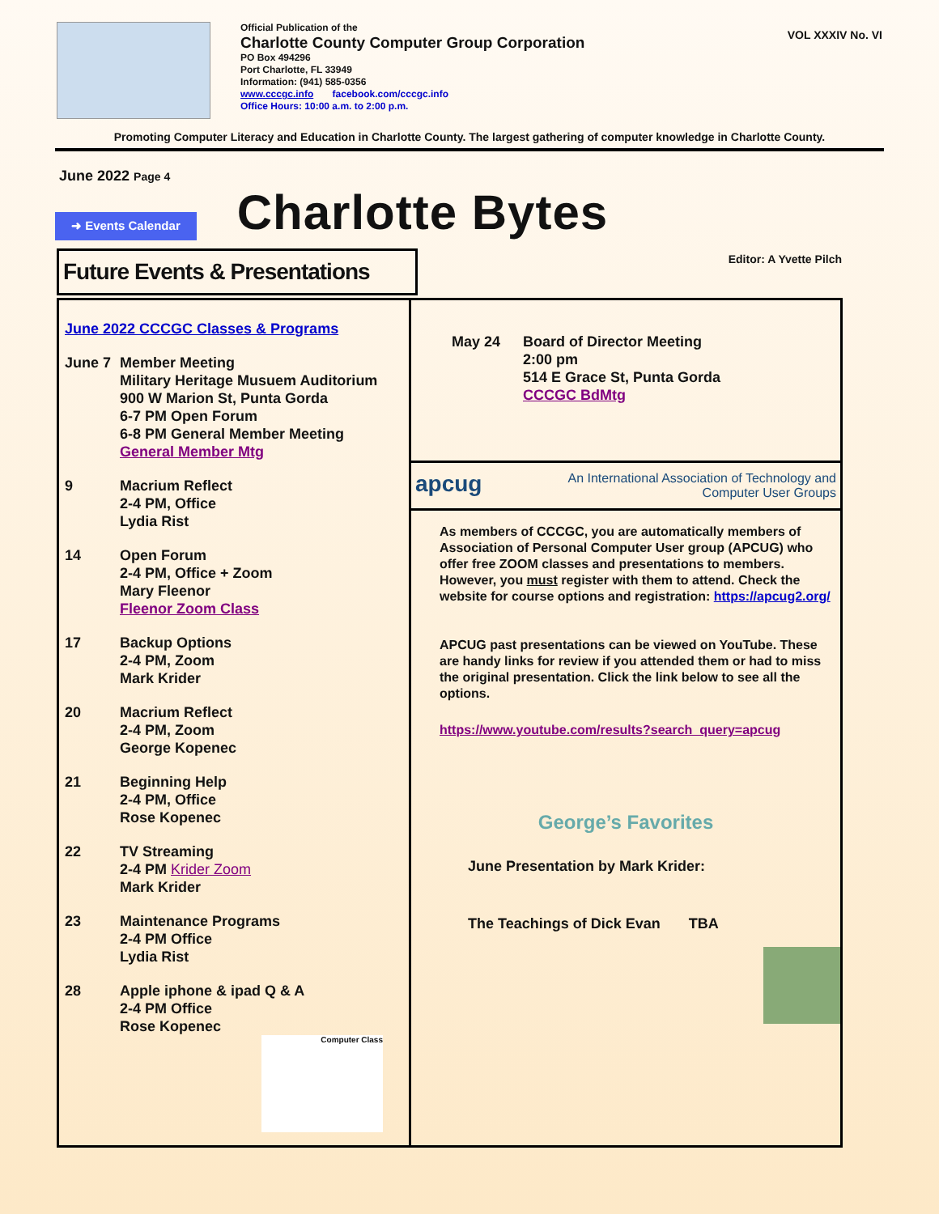Official Publication of the
Charlotte County Computer Group Corporation
PO Box 494296
Port Charlotte, FL 33949
Information: (941) 585-0356
www.cccgc.info facebook.com/cccgc.info
Office Hours: 10:00 a.m. to 2:00 p.m.
VOL XXXIV No. VI
Promoting Computer Literacy and Education in Charlotte County. The largest gathering of computer knowledge in Charlotte County.
June 2022 Page 4
➜ Events Calendar
Charlotte Bytes
Future Events & Presentations
Editor: A Yvette Pilch
June 2022 CCCGC Classes & Programs
June 7 Member Meeting
Military Heritage Musuem Auditorium
900 W Marion St, Punta Gorda
6-7 PM Open Forum
6-8 PM General Member Meeting
General Member Mtg
9 Macrium Reflect
2-4 PM, Office
Lydia Rist
14 Open Forum
2-4 PM, Office + Zoom
Mary Fleenor
Fleenor Zoom Class
17 Backup Options
2-4 PM, Zoom
Mark Krider
20 Macrium Reflect
2-4 PM, Zoom
George Kopenec
21 Beginning Help
2-4 PM, Office
Rose Kopenec
22 TV Streaming
2-4 PM Krider Zoom
Mark Krider
23 Maintenance Programs
2-4 PM Office
Lydia Rist
28 Apple iphone & ipad Q & A
2-4 PM Office
Rose Kopenec
Computer Class
May 24 Board of Director Meeting
2:00 pm
514 E Grace St, Punta Gorda
CCCGC BdMtg
apcug
An International Association of Technology and
Computer User Groups
As members of CCCGC, you are automatically members of Association of Personal Computer User group (APCUG) who offer free ZOOM classes and presentations to members. However, you must register with them to attend. Check the website for course options and registration: https://apcug2.org/
APCUG past presentations can be viewed on YouTube. These are handy links for review if you attended them or had to miss the original presentation. Click the link below to see all the options.
https://www.youtube.com/results?search_query=apcug
George’s Favorites
June Presentation by Mark Krider:
The Teachings of Dick Evan TBA